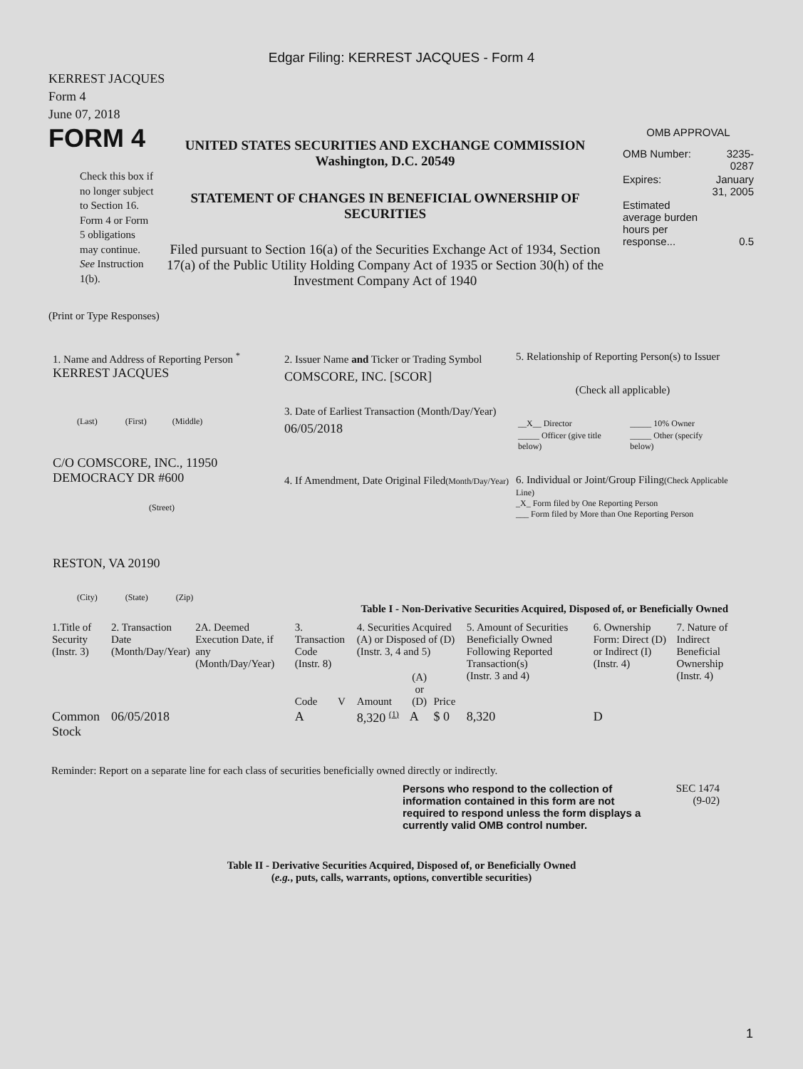Edgar Filing: KERREST JACQUES - Form 4
KERREST JACQUES
Form 4
June 07, 2018
FORM 4
Check this box if no longer subject to Section 16. Form 4 or Form 5 obligations may continue. See Instruction 1(b).
UNITED STATES SECURITIES AND EXCHANGE COMMISSION
Washington, D.C. 20549
STATEMENT OF CHANGES IN BENEFICIAL OWNERSHIP OF SECURITIES
Filed pursuant to Section 16(a) of the Securities Exchange Act of 1934, Section 17(a) of the Public Utility Holding Company Act of 1935 or Section 30(h) of the Investment Company Act of 1940
OMB APPROVAL
| OMB Number: | 3235-0287 |
| Expires: | January 31, 2005 |
| Estimated average burden hours per response... | 0.5 |
(Print or Type Responses)
1. Name and Address of Reporting Person <sup>*</sup>
KERREST JACQUES
(Last) (First) (Middle)
C/O COMSCORE, INC., 11950 DEMOCRACY DR #600
(Street)
RESTON, VA 20190
(City) (State) (Zip)
2. Issuer Name and Ticker or Trading Symbol
COMSCORE, INC. [SCOR]
3. Date of Earliest Transaction (Month/Day/Year)
06/05/2018
4. If Amendment, Date Original Filed(Month/Day/Year)
5. Relationship of Reporting Person(s) to Issuer
(Check all applicable)
| __X__ Director | _____ 10% Owner |
| _____ Officer (give title below) | _____ Other (specify below) |
6. Individual or Joint/Group Filing(Check Applicable Line)
_X_ Form filed by One Reporting Person
___ Form filed by More than One Reporting Person
Table I - Non-Derivative Securities Acquired, Disposed of, or Beneficially Owned
| 1.Title of Security (Instr. 3) | 2. Transaction Date (Month/Day/Year) | 2A. Deemed Execution Date, if any (Month/Day/Year) | 3. Transaction Code (Instr. 8) | | 4. Securities Acquired (A) or Disposed of (D) (Instr. 3, 4 and 5) | | | 5. Amount of Securities Beneficially Owned Following Reported Transaction(s) (Instr. 3 and 4) | 6. Ownership Form: Direct (D) or Indirect (I) (Instr. 4) | 7. Nature of Indirect Beneficial Ownership (Instr. 4) |
| --- | --- | --- | --- | --- | --- | --- | --- | --- | --- | --- |
| | | | Code | V | Amount | (A) or (D) | Price | | | |
| Common Stock | 06/05/2018 | | A | | 8,320 <sup>(1)</sup> | A | $ 0 | 8,320 | D | |
Reminder: Report on a separate line for each class of securities beneficially owned directly or indirectly.
Persons who respond to the collection of information contained in this form are not required to respond unless the form displays a currently valid OMB control number.
SEC 1474
(9-02)
Table II - Derivative Securities Acquired, Disposed of, or Beneficially Owned
(e.g., puts, calls, warrants, options, convertible securities)
1